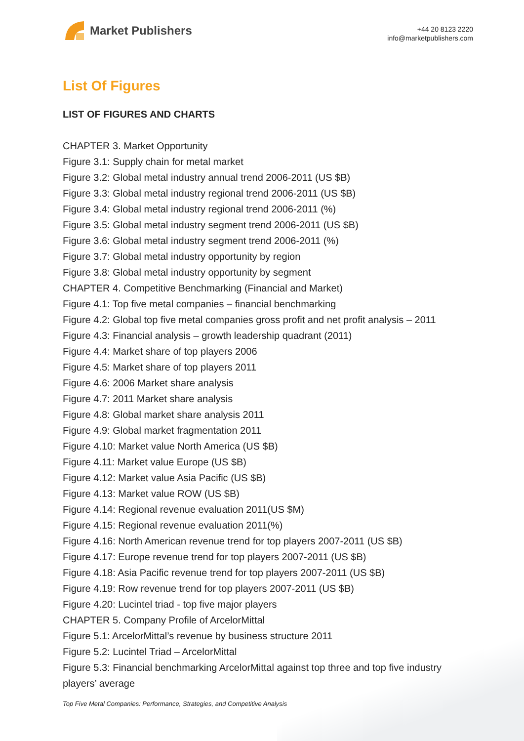Market Publishers
+44 20 8123 2220
info@marketpublishers.com
List Of Figures
LIST OF FIGURES AND CHARTS
CHAPTER 3. Market Opportunity
Figure 3.1: Supply chain for metal market
Figure 3.2: Global metal industry annual trend 2006-2011 (US $B)
Figure 3.3: Global metal industry regional trend 2006-2011 (US $B)
Figure 3.4: Global metal industry regional trend 2006-2011 (%)
Figure 3.5: Global metal industry segment trend 2006-2011 (US $B)
Figure 3.6: Global metal industry segment trend 2006-2011 (%)
Figure 3.7: Global metal industry opportunity by region
Figure 3.8: Global metal industry opportunity by segment
CHAPTER 4. Competitive Benchmarking (Financial and Market)
Figure 4.1: Top five metal companies – financial benchmarking
Figure 4.2: Global top five metal companies gross profit and net profit analysis – 2011
Figure 4.3: Financial analysis – growth leadership quadrant (2011)
Figure 4.4: Market share of top players 2006
Figure 4.5: Market share of top players 2011
Figure 4.6: 2006 Market share analysis
Figure 4.7: 2011 Market share analysis
Figure 4.8: Global market share analysis 2011
Figure 4.9: Global market fragmentation 2011
Figure 4.10: Market value North America (US $B)
Figure 4.11: Market value Europe (US $B)
Figure 4.12: Market value Asia Pacific (US $B)
Figure 4.13: Market value ROW (US $B)
Figure 4.14: Regional revenue evaluation 2011(US $M)
Figure 4.15: Regional revenue evaluation 2011(%)
Figure 4.16: North American revenue trend for top players 2007-2011 (US $B)
Figure 4.17: Europe revenue trend for top players 2007-2011 (US $B)
Figure 4.18: Asia Pacific revenue trend for top players 2007-2011 (US $B)
Figure 4.19: Row revenue trend for top players 2007-2011 (US $B)
Figure 4.20: Lucintel triad - top five major players
CHAPTER 5. Company Profile of ArcelorMittal
Figure 5.1: ArcelorMittal’s revenue by business structure 2011
Figure 5.2: Lucintel Triad – ArcelorMittal
Figure 5.3: Financial benchmarking ArcelorMittal against top three and top five industry players’ average
Top Five Metal Companies: Performance, Strategies, and Competitive Analysis